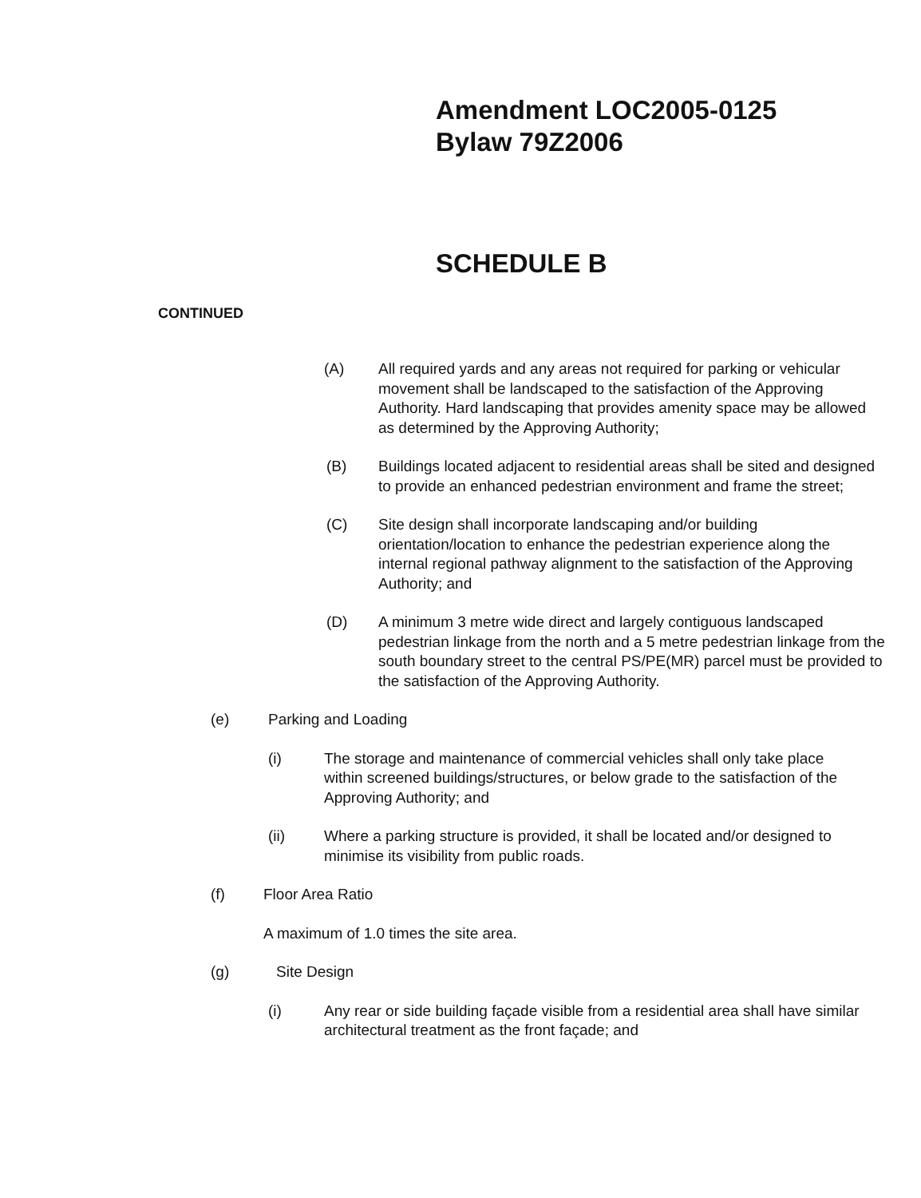Amendment LOC2005-0125
Bylaw 79Z2006
SCHEDULE B
CONTINUED
(A) All required yards and any areas not required for parking or vehicular movement shall be landscaped to the satisfaction of the Approving Authority. Hard landscaping that provides amenity space may be allowed as determined by the Approving Authority;
(B) Buildings located adjacent to residential areas shall be sited and designed to provide an enhanced pedestrian environment and frame the street;
(C) Site design shall incorporate landscaping and/or building orientation/location to enhance the pedestrian experience along the internal regional pathway alignment to the satisfaction of the Approving Authority; and
(D) A minimum 3 metre wide direct and largely contiguous landscaped pedestrian linkage from the north and a 5 metre pedestrian linkage from the south boundary street to the central PS/PE(MR) parcel must be provided to the satisfaction of the Approving Authority.
(e) Parking and Loading
(i) The storage and maintenance of commercial vehicles shall only take place within screened buildings/structures, or below grade to the satisfaction of the Approving Authority; and
(ii) Where a parking structure is provided, it shall be located and/or designed to minimise its visibility from public roads.
(f) Floor Area Ratio
A maximum of 1.0 times the site area.
(g) Site Design
(i) Any rear or side building façade visible from a residential area shall have similar architectural treatment as the front façade; and